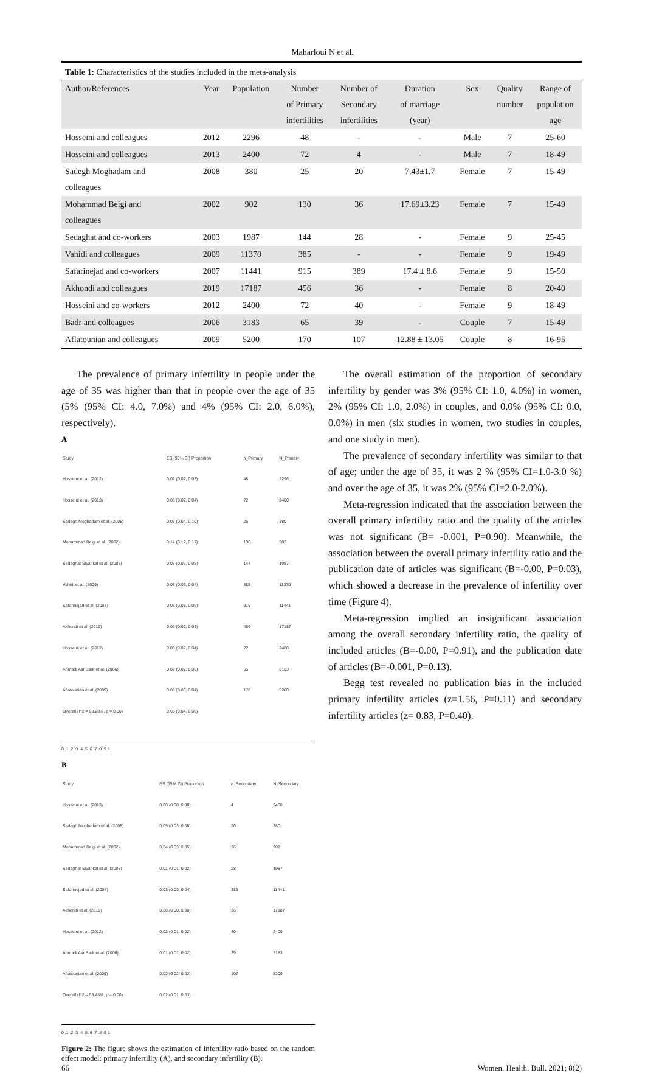Maharloui N et al.
Table 1: Characteristics of the studies included in the meta-analysis
| Author/References | Year | Population | Number of Primary infertilities | Number of Secondary infertilities | Duration of marriage (year) | Sex | Quality number | Range of population age |
| --- | --- | --- | --- | --- | --- | --- | --- | --- |
| Hosseini and colleagues | 2012 | 2296 | 48 | - | - | Male | 7 | 25-60 |
| Hosseini and colleagues | 2013 | 2400 | 72 | 4 | - | Male | 7 | 18-49 |
| Sadegh Moghadam and colleagues | 2008 | 380 | 25 | 20 | 7.43±1.7 | Female | 7 | 15-49 |
| Mohammad Beigi and colleagues | 2002 | 902 | 130 | 36 | 17.69±3.23 | Female | 7 | 15-49 |
| Sedaghat and co-workers | 2003 | 1987 | 144 | 28 | - | Female | 9 | 25-45 |
| Vahidi and colleagues | 2009 | 11370 | 385 | - | - | Female | 9 | 19-49 |
| Safarinejad and co-workers | 2007 | 11441 | 915 | 389 | 17.4 ± 8.6 | Female | 9 | 15-50 |
| Akhondi and colleagues | 2019 | 17187 | 456 | 36 | - | Female | 8 | 20-40 |
| Hosseini and co-workers | 2012 | 2400 | 72 | 40 | - | Female | 9 | 18-49 |
| Badr and colleagues | 2006 | 3183 | 65 | 39 | - | Couple | 7 | 15-49 |
| Aflatounian and colleagues | 2009 | 5200 | 170 | 107 | 12.88 ± 13.05 | Couple | 8 | 16-95 |
The prevalence of primary infertility in people under the age of 35 was higher than that in people over the age of 35 (5% (95% CI: 4.0, 7.0%) and 4% (95% CI: 2.0, 6.0%), respectively).
A
| Study | ES (95% CI) Proportion | n_Primary | N_Primary |
| Hosseini et al. (2012) | 0.02 (0.02, 0.03) | 48 | 2296 |
| Hosseini et al. (2013) | 0.03 (0.02, 0.04) | 72 | 2400 |
| Sadegh Moghadam et al. (2008) | 0.07 (0.04, 0.10) | 25 | 380 |
| Mohammad Beigi et al. (2002) | 0.14 (0.12, 0.17) | 130 | 902 |
| Sedaghat Siyahkal et al. (2003) | 0.07 (0.06, 0.08) | 144 | 1987 |
| Vahidi et al. (2009) | 0.03 (0.03, 0.04) | 385 | 11370 |
| Safarinejad et al. (2007) | 0.08 (0.08, 0.09) | 915 | 11441 |
| Akhondi et al. (2019) | 0.03 (0.02, 0.03) | 456 | 17187 |
| Hosseini et al. (2012) | 0.03 (0.02, 0.04) | 72 | 2400 |
| Ahmadi Asr Badr et al. (2006) | 0.02 (0.02, 0.03) | 65 | 3183 |
| Aflatounian et al. (2009) | 0.03 (0.03, 0.04) | 170 | 5200 |
| Overall (I^2 = 98.20%, p = 0.00) | 0.05 (0.04, 0.06) | | |
0 .1 .2 .3 .4 .5 .6 .7 .8 .9 1
B
| Study | ES (95% CI) Proportion | n_Secondary | N_Secondary |
| Hosseini et al. (2013) | 0.00 (0.00, 0.00) | 4 | 2400 |
| Sadegh Moghadam et al. (2008) | 0.05 (0.03, 0.08) | 20 | 380 |
| Mohammad Beigi et al. (2002) | 0.04 (0.03, 0.05) | 36 | 902 |
| Sedaghat Siyahkal et al. (2003) | 0.01 (0.01, 0.02) | 28 | 1987 |
| Safarinejad et al. (2007) | 0.03 (0.03, 0.04) | 389 | 11441 |
| Akhondi et al. (2019) | 0.00 (0.00, 0.00) | 36 | 17187 |
| Hosseini et al. (2012) | 0.02 (0.01, 0.02) | 40 | 2400 |
| Ahmadi Asr Badr et al. (2006) | 0.01 (0.01, 0.02) | 39 | 3183 |
| Aflatounian et al. (2009) | 0.02 (0.02, 0.02) | 107 | 5200 |
| Overall (I^2 = 98.48%, p = 0.00) | 0.02 (0.01, 0.03) | | |
0 .1 .2 .3 .4 .5 .6 .7 .8 .9 1
Figure 2: The figure shows the estimation of infertility ratio based on the random effect model: primary infertility (A), and secondary infertility (B).
The overall estimation of the proportion of secondary infertility by gender was 3% (95% CI: 1.0, 4.0%) in women, 2% (95% CI: 1.0, 2.0%) in couples, and 0.0% (95% CI: 0.0, 0.0%) in men (six studies in women, two studies in couples, and one study in men).
The prevalence of secondary infertility was similar to that of age; under the age of 35, it was 2 % (95% CI=1.0-3.0 %) and over the age of 35, it was 2% (95% CI=2.0-2.0%).
Meta-regression indicated that the association between the overall primary infertility ratio and the quality of the articles was not significant (B= -0.001, P=0.90). Meanwhile, the association between the overall primary infertility ratio and the publication date of articles was significant (B=-0.00, P=0.03), which showed a decrease in the prevalence of infertility over time (Figure 4).
Meta-regression implied an insignificant association among the overall secondary infertility ratio, the quality of included articles (B=-0.00, P=0.91), and the publication date of articles (B=-0.001, P=0.13).
Begg test revealed no publication bias in the included primary infertility articles (z=1.56, P=0.11) and secondary infertility articles (z= 0.83, P=0.40).
66 Women. Health. Bull. 2021; 8(2)